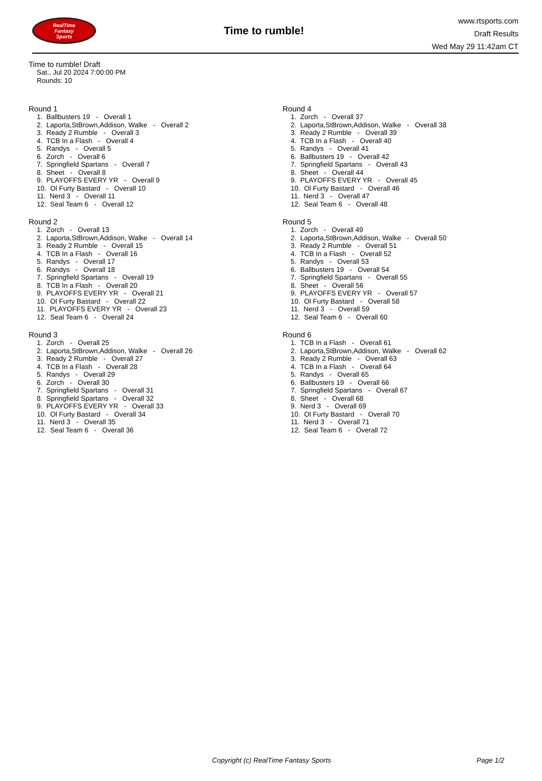RealTime
Fantasy
Sports
Time to rumble!
www.rtsports.com
Draft Results
Wed May 29 11:42am CT
Time to rumble! Draft
Sat., Jul 20 2024 7:00:00 PM
Rounds: 10
Round 1
1. Ballbusters 19 - Overall 1
2. Laporta,StBrown,Addison, Walke - Overall 2
3. Ready 2 Rumble - Overall 3
4. TCB In a Flash - Overall 4
5. Randys - Overall 5
6. Zorch - Overall 6
7. Springfield Spartans - Overall 7
8. Sheet - Overall 8
9. PLAYOFFS EVERY YR - Overall 9
10. Ol Furty Bastard - Overall 10
11. Nerd 3 - Overall 11
12. Seal Team 6 - Overall 12
Round 2
1. Zorch - Overall 13
2. Laporta,StBrown,Addison, Walke - Overall 14
3. Ready 2 Rumble - Overall 15
4. TCB In a Flash - Overall 16
5. Randys - Overall 17
6. Randys - Overall 18
7. Springfield Spartans - Overall 19
8. TCB In a Flash - Overall 20
9. PLAYOFFS EVERY YR - Overall 21
10. Ol Furty Bastard - Overall 22
11. PLAYOFFS EVERY YR - Overall 23
12. Seal Team 6 - Overall 24
Round 3
1. Zorch - Overall 25
2. Laporta,StBrown,Addison, Walke - Overall 26
3. Ready 2 Rumble - Overall 27
4. TCB In a Flash - Overall 28
5. Randys - Overall 29
6. Zorch - Overall 30
7. Springfield Spartans - Overall 31
8. Springfield Spartans - Overall 32
9. PLAYOFFS EVERY YR - Overall 33
10. Ol Furty Bastard - Overall 34
11. Nerd 3 - Overall 35
12. Seal Team 6 - Overall 36
Round 4
1. Zorch - Overall 37
2. Laporta,StBrown,Addison, Walke - Overall 38
3. Ready 2 Rumble - Overall 39
4. TCB In a Flash - Overall 40
5. Randys - Overall 41
6. Ballbusters 19 - Overall 42
7. Springfield Spartans - Overall 43
8. Sheet - Overall 44
9. PLAYOFFS EVERY YR - Overall 45
10. Ol Furty Bastard - Overall 46
11. Nerd 3 - Overall 47
12. Seal Team 6 - Overall 48
Round 5
1. Zorch - Overall 49
2. Laporta,StBrown,Addison, Walke - Overall 50
3. Ready 2 Rumble - Overall 51
4. TCB In a Flash - Overall 52
5. Randys - Overall 53
6. Ballbusters 19 - Overall 54
7. Springfield Spartans - Overall 55
8. Sheet - Overall 56
9. PLAYOFFS EVERY YR - Overall 57
10. Ol Furty Bastard - Overall 58
11. Nerd 3 - Overall 59
12. Seal Team 6 - Overall 60
Round 6
1. TCB In a Flash - Overall 61
2. Laporta,StBrown,Addison, Walke - Overall 62
3. Ready 2 Rumble - Overall 63
4. TCB In a Flash - Overall 64
5. Randys - Overall 65
6. Ballbusters 19 - Overall 66
7. Springfield Spartans - Overall 67
8. Sheet - Overall 68
9. Nerd 3 - Overall 69
10. Ol Furty Bastard - Overall 70
11. Nerd 3 - Overall 71
12. Seal Team 6 - Overall 72
Copyright (c) RealTime Fantasy Sports Page 1/2